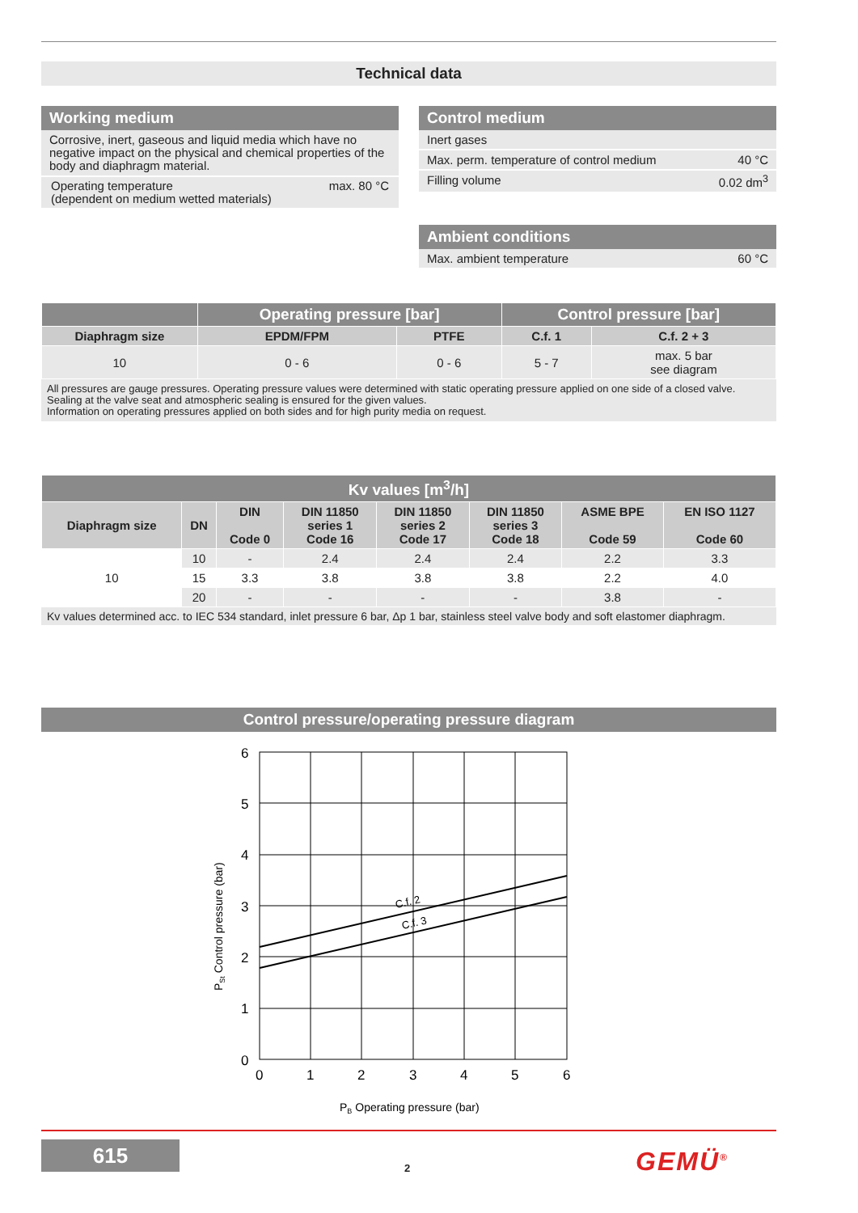Technical data
Working medium
Corrosive, inert, gaseous and liquid media which have no negative impact on the physical and chemical properties of the body and diaphragm material.
Operating temperature
(dependent on medium wetted materials) max. 80 °C
Control medium
Inert gases
Max. perm. temperature of control medium 40 °C
Filling volume 0.02 dm<sup>3</sup>
Ambient conditions
Max. ambient temperature 60 °C
| | Operating pressure [bar] | | Control pressure [bar] | |
| --- | --- | --- | --- | --- |
| Diaphragm size | EPDM/FPM | PTFE | C.f. 1 | C.f. 2 + 3 |
| 10 | 0 - 6 | 0 - 6 | 5 - 7 | max. 5 bar see diagram |
All pressures are gauge pressures. Operating pressure values were determined with static operating pressure applied on one side of a closed valve. Sealing at the valve seat and atmospheric sealing is ensured for the given values.
Information on operating pressures applied on both sides and for high purity media on request.
| Kv values [m<sup>3</sup>/h] | | | | | | | |
| --- | --- | --- | --- | --- | --- | --- | --- |
| Diaphragm size | DN | DIN Code 0 | DIN 11850 series 1 Code 16 | DIN 11850 series 2 Code 17 | DIN 11850 series 3 Code 18 | ASME BPE Code 59 | EN ISO 1127 Code 60 |
| 10 | 10 | - | 2.4 | 2.4 | 2.4 | 2.2 | 3.3 |
| | 15 | 3.3 | 3.8 | 3.8 | 3.8 | 2.2 | 4.0 |
| | 20 | - | - | - | - | 3.8 | - |
Kv values determined acc. to IEC 534 standard, inlet pressure 6 bar, Δp 1 bar, stainless steel valve body and soft elastomer diaphragm.
Control pressure/operating pressure diagram
6
5
4
3
2
1
0
0
1
2
3
4
5
6
C.f. 2
C.f. 3
PSt Control pressure (bar)
PB Operating pressure (bar)
615
2 GEMÜ<sup>®</sup>